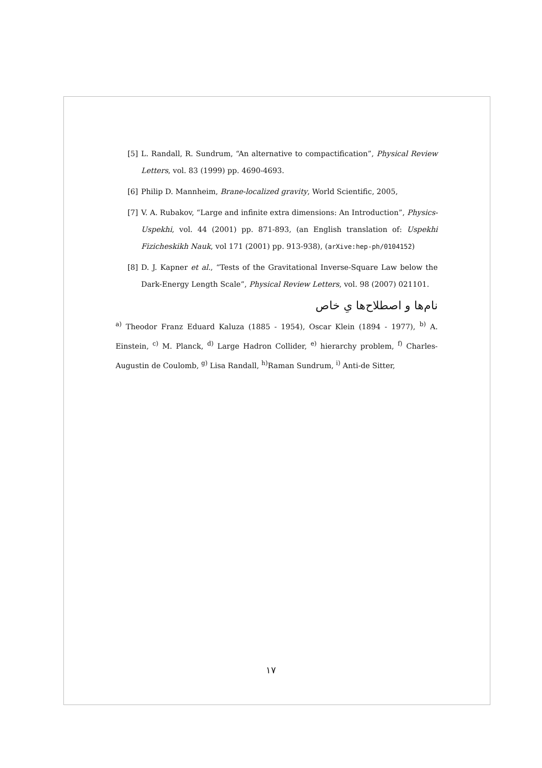[5] L. Randall, R. Sundrum, “An alternative to compactification”, Physical Review Letters, vol. 83 (1999) pp. 4690-4693.
[6] Philip D. Mannheim, Brane-localized gravity, World Scientific, 2005,
[7] V. A. Rubakov, “Large and infinite extra dimensions: An Introduction”, Physics-Uspekhi, vol. 44 (2001) pp. 871-893, (an English translation of: Uspekhi Fizicheskikh Nauk, vol 171 (2001) pp. 913-938), (arXive:hep-ph/0104152)
[8] D. J. Kapner et al., “Tests of the Gravitational Inverse-Square Law below the Dark-Energy Length Scale”, Physical Review Letters, vol. 98 (2007) 021101.
نام‌ها و اصطلاح‌ها یِ خاص
<sup>a)</sup> Theodor Franz Eduard Kaluza (1885 - 1954), Oscar Klein (1894 - 1977), <sup>b)</sup> A. Einstein, <sup>c)</sup> M. Planck, <sup>d)</sup> Large Hadron Collider, <sup>e)</sup> hierarchy problem, <sup>f)</sup> Charles-Augustin de Coulomb, <sup>g)</sup> Lisa Randall, <sup>h)</sup>Raman Sundrum, <sup>i)</sup> Anti-de Sitter,
۱۷